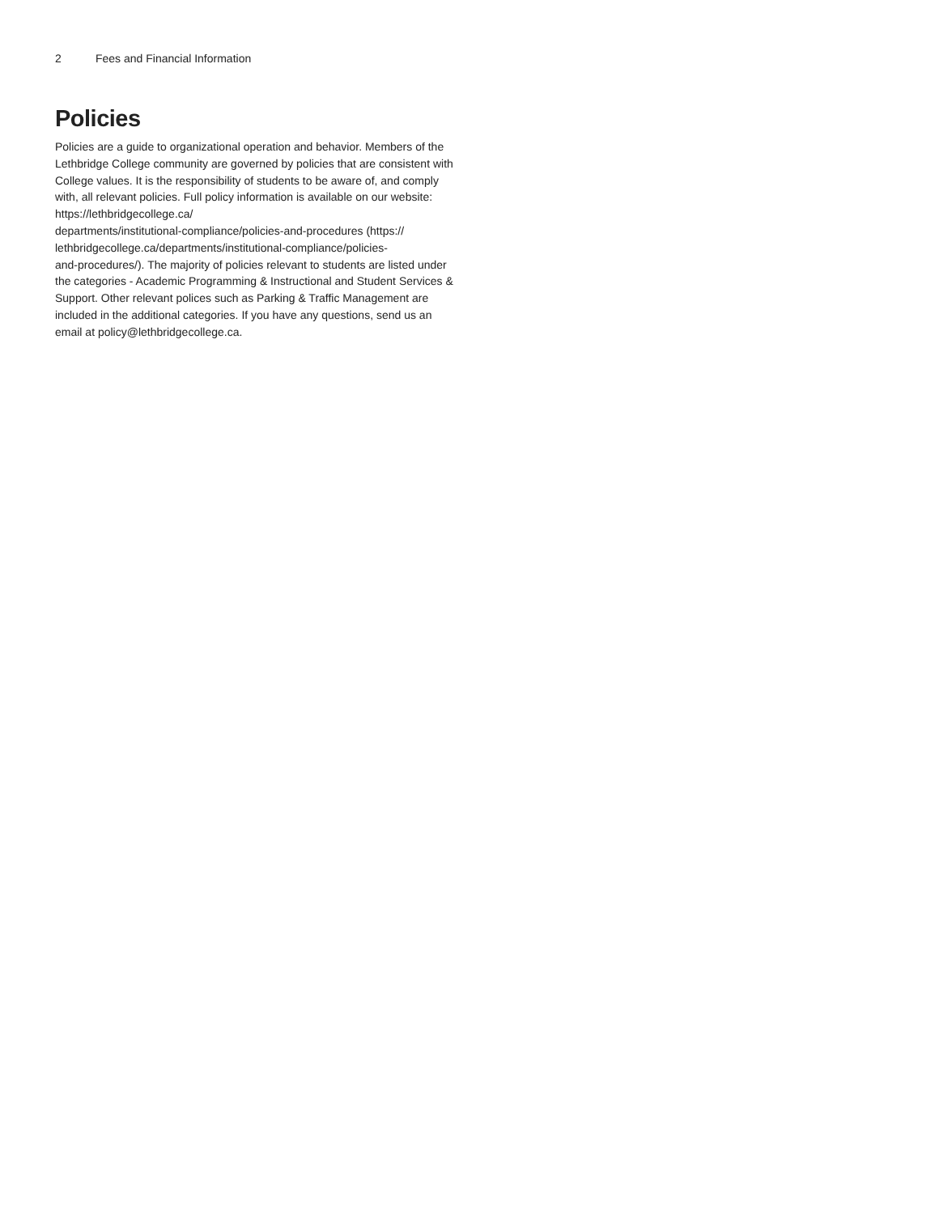2 Fees and Financial Information
Policies
Policies are a guide to organizational operation and behavior. Members of the Lethbridge College community are governed by policies that are consistent with College values. It is the responsibility of students to be aware of, and comply with, all relevant policies. Full policy information is available on our website: https://lethbridgecollege.ca/
departments/institutional-compliance/policies-and-procedures (https://
lethbridgecollege.ca/departments/institutional-compliance/policies-
and-procedures/). The majority of policies relevant to students are listed under the categories - Academic Programming & Instructional and Student Services & Support. Other relevant polices such as Parking & Traffic Management are included in the additional categories. If you have any questions, send us an email at policy@lethbridgecollege.ca.